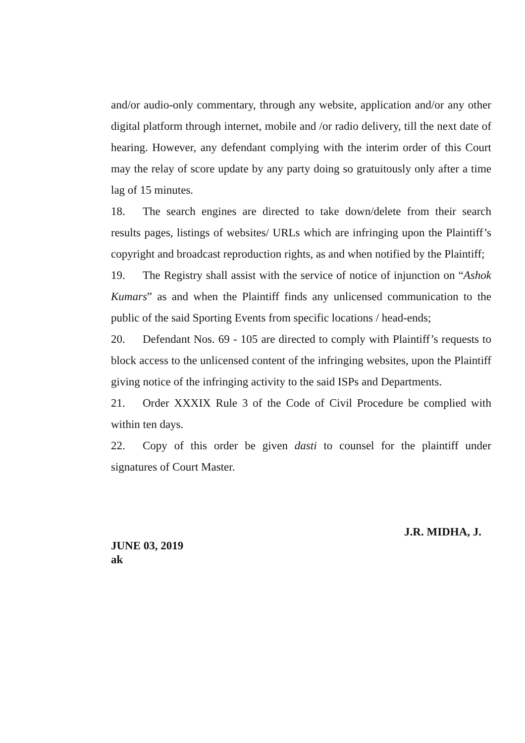and/or audio-only commentary, through any website, application and/or any other digital platform through internet, mobile and /or radio delivery, till the next date of hearing. However, any defendant complying with the interim order of this Court may the relay of score update by any party doing so gratuitously only after a time lag of 15 minutes.
18. The search engines are directed to take down/delete from their search results pages, listings of websites/ URLs which are infringing upon the Plaintiff’s copyright and broadcast reproduction rights, as and when notified by the Plaintiff;
19. The Registry shall assist with the service of notice of injunction on “Ashok Kumars” as and when the Plaintiff finds any unlicensed communication to the public of the said Sporting Events from specific locations / head-ends;
20. Defendant Nos. 69 - 105 are directed to comply with Plaintiff’s requests to block access to the unlicensed content of the infringing websites, upon the Plaintiff giving notice of the infringing activity to the said ISPs and Departments.
21. Order XXXIX Rule 3 of the Code of Civil Procedure be complied with within ten days.
22. Copy of this order be given dasti to counsel for the plaintiff under signatures of Court Master.
J.R. MIDHA, J.
JUNE 03, 2019
ak